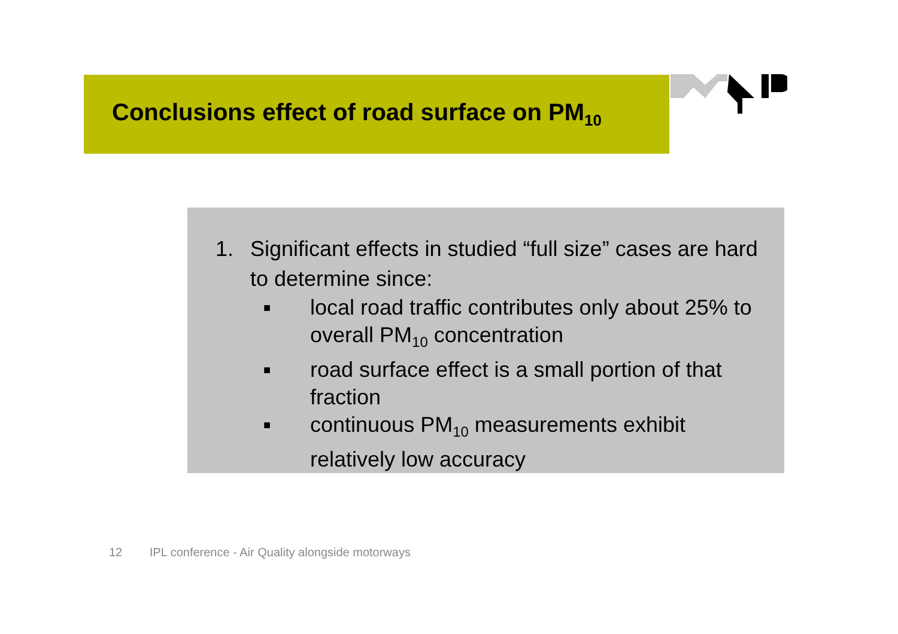Conclusions effect of road surface on PM<sub>10</sub>
1. Significant effects in studied “full size” cases are hard to determine since:
■ local road traffic contributes only about 25% to overall PM<sub>10</sub> concentration
■ road surface effect is a small portion of that fraction
■ continuous PM<sub>10</sub> measurements exhibit relatively low accuracy
12 IPL conference - Air Quality alongside motorways